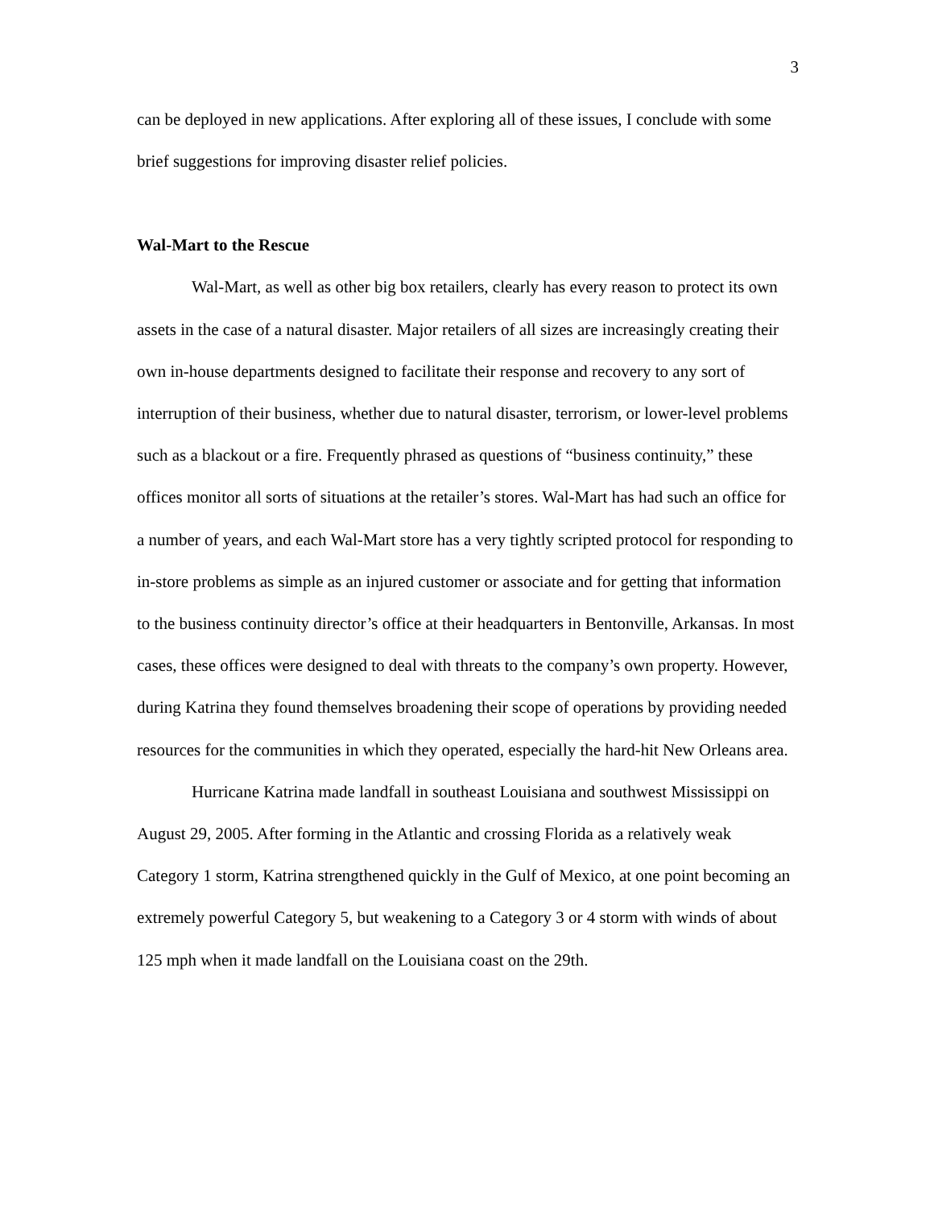3
can be deployed in new applications. After exploring all of these issues, I conclude with some brief suggestions for improving disaster relief policies.
Wal-Mart to the Rescue
Wal-Mart, as well as other big box retailers, clearly has every reason to protect its own assets in the case of a natural disaster. Major retailers of all sizes are increasingly creating their own in-house departments designed to facilitate their response and recovery to any sort of interruption of their business, whether due to natural disaster, terrorism, or lower-level problems such as a blackout or a fire. Frequently phrased as questions of “business continuity,” these offices monitor all sorts of situations at the retailer’s stores. Wal-Mart has had such an office for a number of years, and each Wal-Mart store has a very tightly scripted protocol for responding to in-store problems as simple as an injured customer or associate and for getting that information to the business continuity director’s office at their headquarters in Bentonville, Arkansas. In most cases, these offices were designed to deal with threats to the company’s own property. However, during Katrina they found themselves broadening their scope of operations by providing needed resources for the communities in which they operated, especially the hard-hit New Orleans area.
Hurricane Katrina made landfall in southeast Louisiana and southwest Mississippi on August 29, 2005. After forming in the Atlantic and crossing Florida as a relatively weak Category 1 storm, Katrina strengthened quickly in the Gulf of Mexico, at one point becoming an extremely powerful Category 5, but weakening to a Category 3 or 4 storm with winds of about 125 mph when it made landfall on the Louisiana coast on the 29th.